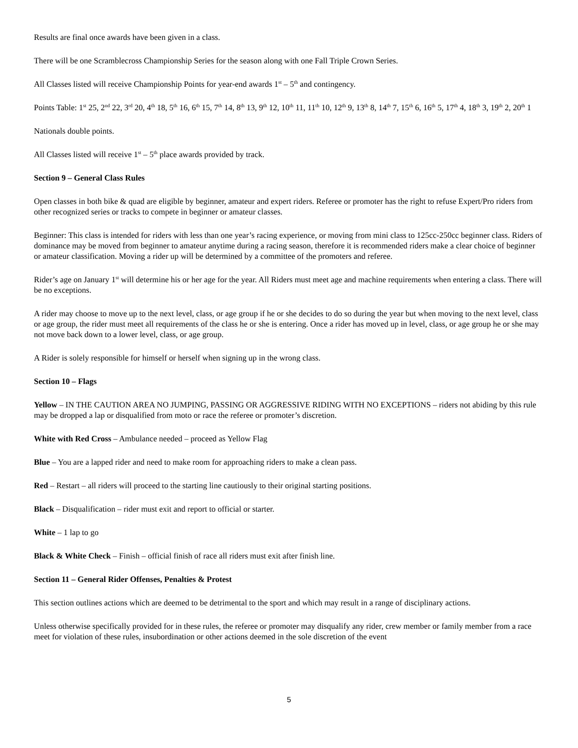Results are final once awards have been given in a class.
There will be one Scramblecross Championship Series for the season along with one Fall Triple Crown Series.
All Classes listed will receive Championship Points for year-end awards 1<sup>st</sup> – 5<sup>th</sup> and contingency.
Points Table: 1<sup>st</sup> 25, 2<sup>nd</sup> 22, 3<sup>rd</sup> 20, 4<sup>th</sup> 18, 5<sup>th</sup> 16, 6<sup>th</sup> 15, 7<sup>th</sup> 14, 8<sup>th</sup> 13, 9<sup>th</sup> 12, 10<sup>th</sup> 11, 11<sup>th</sup> 10, 12<sup>th</sup> 9, 13<sup>th</sup> 8, 14<sup>th</sup> 7, 15<sup>th</sup> 6, 16<sup>th</sup> 5, 17<sup>th</sup> 4, 18<sup>th</sup> 3, 19<sup>th</sup> 2, 20<sup>th</sup> 1
Nationals double points.
All Classes listed will receive 1<sup>st</sup> – 5<sup>th</sup> place awards provided by track.
Section 9 – General Class Rules
Open classes in both bike & quad are eligible by beginner, amateur and expert riders. Referee or promoter has the right to refuse Expert/Pro riders from other recognized series or tracks to compete in beginner or amateur classes.
Beginner: This class is intended for riders with less than one year’s racing experience, or moving from mini class to 125cc-250cc beginner class. Riders of dominance may be moved from beginner to amateur anytime during a racing season, therefore it is recommended riders make a clear choice of beginner or amateur classification. Moving a rider up will be determined by a committee of the promoters and referee.
Rider’s age on January 1<sup>st</sup> will determine his or her age for the year. All Riders must meet age and machine requirements when entering a class. There will be no exceptions.
A rider may choose to move up to the next level, class, or age group if he or she decides to do so during the year but when moving to the next level, class or age group, the rider must meet all requirements of the class he or she is entering. Once a rider has moved up in level, class, or age group he or she may not move back down to a lower level, class, or age group.
A Rider is solely responsible for himself or herself when signing up in the wrong class.
Section 10 – Flags
Yellow – IN THE CAUTION AREA NO JUMPING, PASSING OR AGGRESSIVE RIDING WITH NO EXCEPTIONS – riders not abiding by this rule may be dropped a lap or disqualified from moto or race the referee or promoter’s discretion.
White with Red Cross – Ambulance needed – proceed as Yellow Flag
Blue – You are a lapped rider and need to make room for approaching riders to make a clean pass.
Red – Restart – all riders will proceed to the starting line cautiously to their original starting positions.
Black – Disqualification – rider must exit and report to official or starter.
White – 1 lap to go
Black & White Check – Finish – official finish of race all riders must exit after finish line.
Section 11 – General Rider Offenses, Penalties & Protest
This section outlines actions which are deemed to be detrimental to the sport and which may result in a range of disciplinary actions.
Unless otherwise specifically provided for in these rules, the referee or promoter may disqualify any rider, crew member or family member from a race meet for violation of these rules, insubordination or other actions deemed in the sole discretion of the event
5